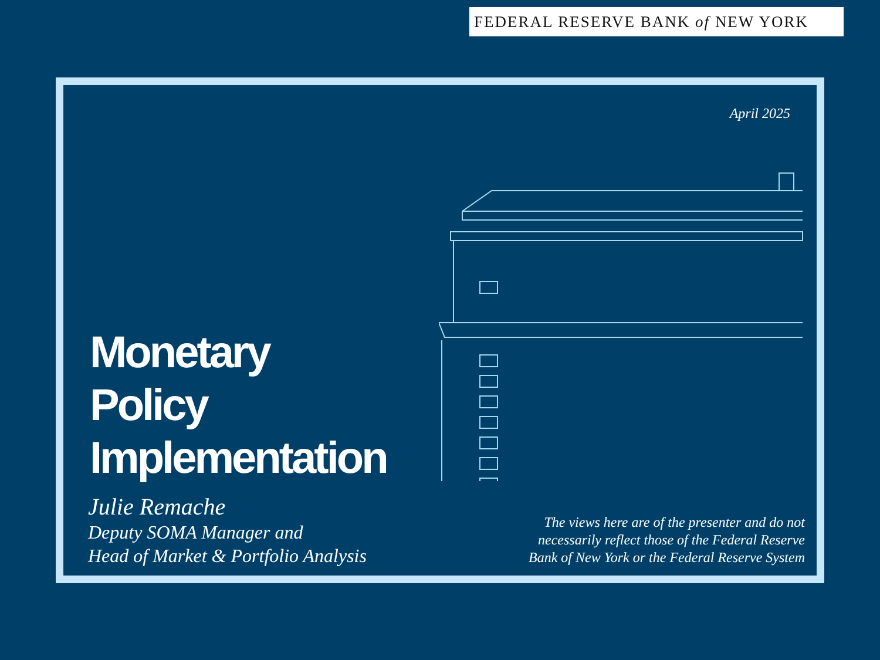FEDERAL RESERVE BANK of NEW YORK
April 2025
Monetary
Policy
Implementation
Julie Remache
Deputy SOMA Manager and
Head of Market & Portfolio Analysis
The views here are of the presenter and do not
necessarily reflect those of the Federal Reserve
Bank of New York or the Federal Reserve System